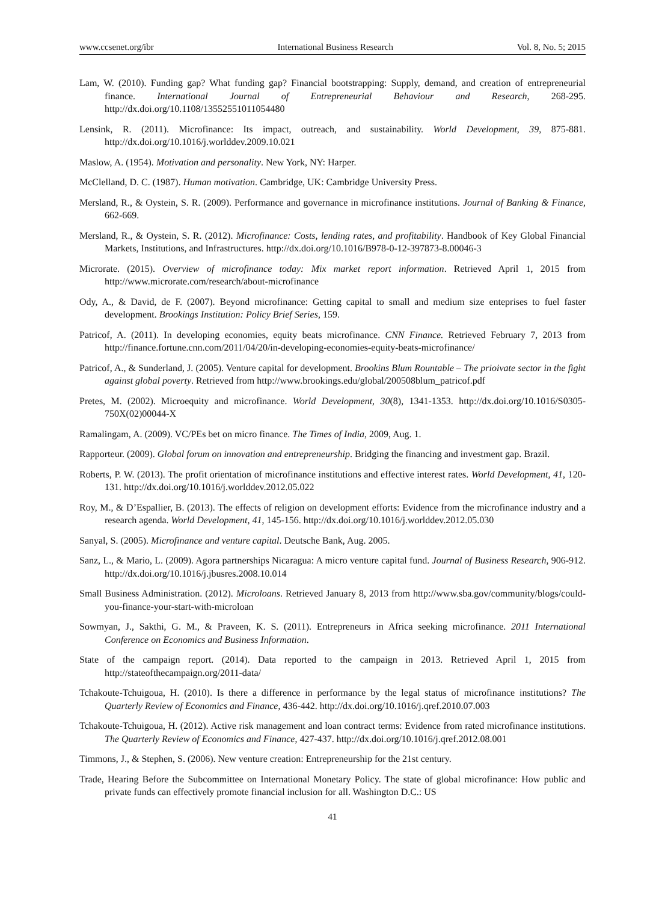www.ccsenet.org/ibr International Business Research Vol. 8, No. 5; 2015
Lam, W. (2010). Funding gap? What funding gap? Financial bootstrapping: Supply, demand, and creation of entrepreneurial finance. International Journal of Entrepreneurial Behaviour and Research, 268-295. http://dx.doi.org/10.1108/13552551011054480
Lensink, R. (2011). Microfinance: Its impact, outreach, and sustainability. World Development, 39, 875-881. http://dx.doi.org/10.1016/j.worlddev.2009.10.021
Maslow, A. (1954). Motivation and personality. New York, NY: Harper.
McClelland, D. C. (1987). Human motivation. Cambridge, UK: Cambridge University Press.
Mersland, R., & Oystein, S. R. (2009). Performance and governance in microfinance institutions. Journal of Banking & Finance, 662-669.
Mersland, R., & Oystein, S. R. (2012). Microfinance: Costs, lending rates, and profitability. Handbook of Key Global Financial Markets, Institutions, and Infrastructures. http://dx.doi.org/10.1016/B978-0-12-397873-8.00046-3
Microrate. (2015). Overview of microfinance today: Mix market report information. Retrieved April 1, 2015 from http://www.microrate.com/research/about-microfinance
Ody, A., & David, de F. (2007). Beyond microfinance: Getting capital to small and medium size enteprises to fuel faster development. Brookings Institution: Policy Brief Series, 159.
Patricof, A. (2011). In developing economies, equity beats microfinance. CNN Finance. Retrieved February 7, 2013 from http://finance.fortune.cnn.com/2011/04/20/in-developing-economies-equity-beats-microfinance/
Patricof, A., & Sunderland, J. (2005). Venture capital for development. Brookins Blum Rountable – The prioivate sector in the fight against global poverty. Retrieved from http://www.brookings.edu/global/200508blum_patricof.pdf
Pretes, M. (2002). Microequity and microfinance. World Development, 30(8), 1341-1353. http://dx.doi.org/10.1016/S0305-750X(02)00044-X
Ramalingam, A. (2009). VC/PEs bet on micro finance. The Times of India, 2009, Aug. 1.
Rapporteur. (2009). Global forum on innovation and entrepreneurship. Bridging the financing and investment gap. Brazil.
Roberts, P. W. (2013). The profit orientation of microfinance institutions and effective interest rates. World Development, 41, 120-131. http://dx.doi.org/10.1016/j.worlddev.2012.05.022
Roy, M., & D’Espallier, B. (2013). The effects of religion on development efforts: Evidence from the microfinance industry and a research agenda. World Development, 41, 145-156. http://dx.doi.org/10.1016/j.worlddev.2012.05.030
Sanyal, S. (2005). Microfinance and venture capital. Deutsche Bank, Aug. 2005.
Sanz, L., & Mario, L. (2009). Agora partnerships Nicaragua: A micro venture capital fund. Journal of Business Research, 906-912. http://dx.doi.org/10.1016/j.jbusres.2008.10.014
Small Business Administration. (2012). Microloans. Retrieved January 8, 2013 from http://www.sba.gov/community/blogs/could-you-finance-your-start-with-microloan
Sowmyan, J., Sakthi, G. M., & Praveen, K. S. (2011). Entrepreneurs in Africa seeking microfinance. 2011 International Conference on Economics and Business Information.
State of the campaign report. (2014). Data reported to the campaign in 2013. Retrieved April 1, 2015 from http://stateofthecampaign.org/2011-data/
Tchakoute-Tchuigoua, H. (2010). Is there a difference in performance by the legal status of microfinance institutions? The Quarterly Review of Economics and Finance, 436-442. http://dx.doi.org/10.1016/j.qref.2010.07.003
Tchakoute-Tchuigoua, H. (2012). Active risk management and loan contract terms: Evidence from rated microfinance institutions. The Quarterly Review of Economics and Finance, 427-437. http://dx.doi.org/10.1016/j.qref.2012.08.001
Timmons, J., & Stephen, S. (2006). New venture creation: Entrepreneurship for the 21st century.
Trade, Hearing Before the Subcommittee on International Monetary Policy. The state of global microfinance: How public and private funds can effectively promote financial inclusion for all. Washington D.C.: US
41